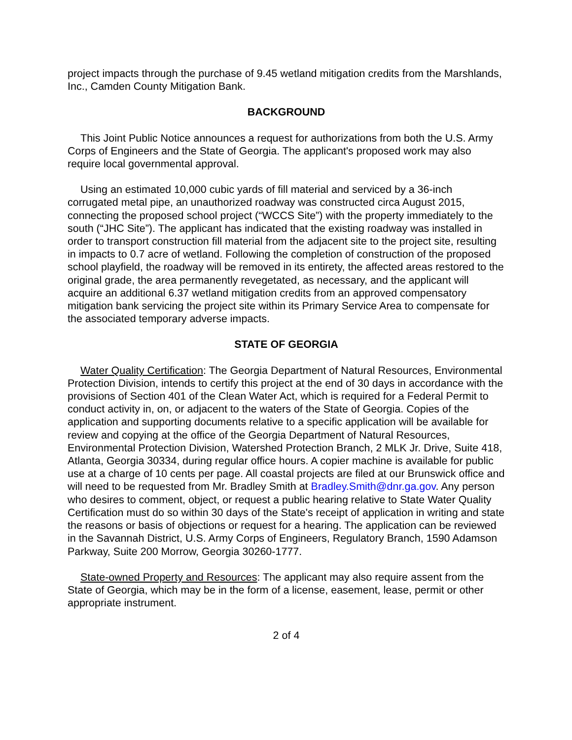project impacts through the purchase of 9.45 wetland mitigation credits from the Marshlands, Inc., Camden County Mitigation Bank.
BACKGROUND
This Joint Public Notice announces a request for authorizations from both the U.S. Army Corps of Engineers and the State of Georgia. The applicant's proposed work may also require local governmental approval.
Using an estimated 10,000 cubic yards of fill material and serviced by a 36-inch corrugated metal pipe, an unauthorized roadway was constructed circa August 2015, connecting the proposed school project (“WCCS Site”) with the property immediately to the south (“JHC Site”). The applicant has indicated that the existing roadway was installed in order to transport construction fill material from the adjacent site to the project site, resulting in impacts to 0.7 acre of wetland. Following the completion of construction of the proposed school playfield, the roadway will be removed in its entirety, the affected areas restored to the original grade, the area permanently revegetated, as necessary, and the applicant will acquire an additional 6.37 wetland mitigation credits from an approved compensatory mitigation bank servicing the project site within its Primary Service Area to compensate for the associated temporary adverse impacts.
STATE OF GEORGIA
Water Quality Certification: The Georgia Department of Natural Resources, Environmental Protection Division, intends to certify this project at the end of 30 days in accordance with the provisions of Section 401 of the Clean Water Act, which is required for a Federal Permit to conduct activity in, on, or adjacent to the waters of the State of Georgia. Copies of the application and supporting documents relative to a specific application will be available for review and copying at the office of the Georgia Department of Natural Resources, Environmental Protection Division, Watershed Protection Branch, 2 MLK Jr. Drive, Suite 418, Atlanta, Georgia 30334, during regular office hours. A copier machine is available for public use at a charge of 10 cents per page. All coastal projects are filed at our Brunswick office and will need to be requested from Mr. Bradley Smith at Bradley.Smith@dnr.ga.gov. Any person who desires to comment, object, or request a public hearing relative to State Water Quality Certification must do so within 30 days of the State's receipt of application in writing and state the reasons or basis of objections or request for a hearing. The application can be reviewed in the Savannah District, U.S. Army Corps of Engineers, Regulatory Branch, 1590 Adamson Parkway, Suite 200 Morrow, Georgia 30260-1777.
State-owned Property and Resources: The applicant may also require assent from the State of Georgia, which may be in the form of a license, easement, lease, permit or other appropriate instrument.
2 of 4